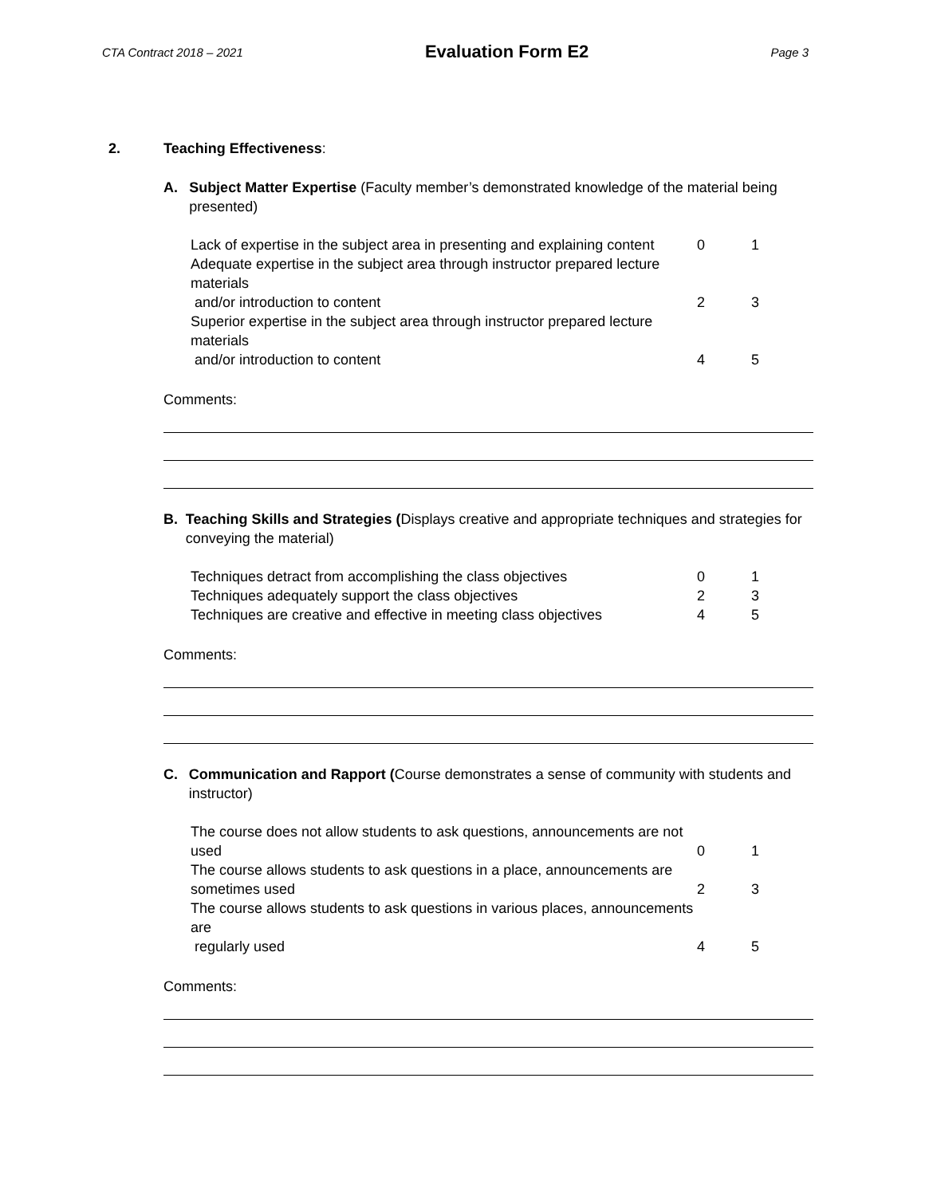CTA Contract 2018 – 2021 Evaluation Form E2 Page 3
2. Teaching Effectiveness:
A. Subject Matter Expertise (Faculty member’s demonstrated knowledge of the material being presented)
| Lack of expertise in the subject area in presenting and explaining content | 0 | 1 |
| Adequate expertise in the subject area through instructor prepared lecture materials and/or introduction to content | 2 | 3 |
| Superior expertise in the subject area through instructor prepared lecture materials and/or introduction to content | 4 | 5 |
Comments:
B. Teaching Skills and Strategies (Displays creative and appropriate techniques and strategies for conveying the material)
| Techniques detract from accomplishing the class objectives | 0 | 1 |
| Techniques adequately support the class objectives | 2 | 3 |
| Techniques are creative and effective in meeting class objectives | 4 | 5 |
Comments:
C. Communication and Rapport (Course demonstrates a sense of community with students and instructor)
| The course does not allow students to ask questions, announcements are not used | 0 | 1 |
| The course allows students to ask questions in a place, announcements are sometimes used | 2 | 3 |
| The course allows students to ask questions in various places, announcements are regularly used | 4 | 5 |
Comments: